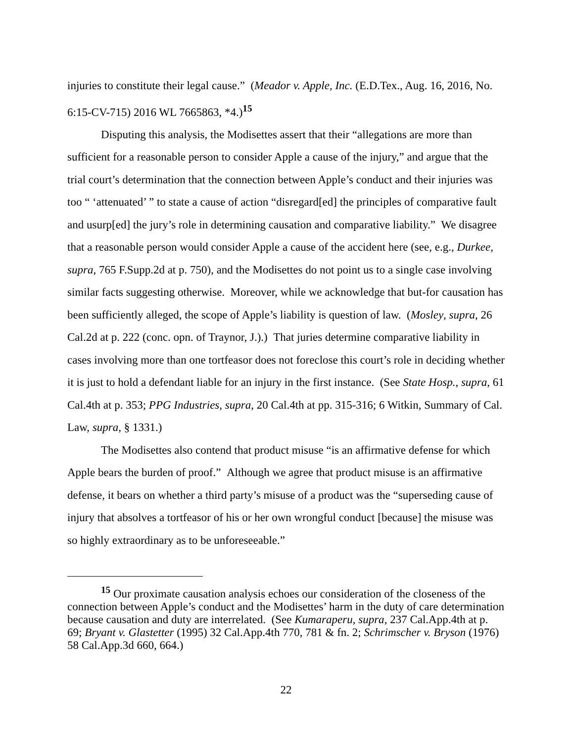injuries to constitute their legal cause.” (Meador v. Apple, Inc. (E.D.Tex., Aug. 16, 2016, No. 6:15-CV-715) 2016 WL 7665863, *4.)<sup>15</sup>
Disputing this analysis, the Modisettes assert that their “allegations are more than sufficient for a reasonable person to consider Apple a cause of the injury,” and argue that the trial court’s determination that the connection between Apple’s conduct and their injuries was too “ ‘attenuated’ ” to state a cause of action “disregard[ed] the principles of comparative fault and usurp[ed] the jury’s role in determining causation and comparative liability.” We disagree that a reasonable person would consider Apple a cause of the accident here (see, e.g., Durkee, supra, 765 F.Supp.2d at p. 750), and the Modisettes do not point us to a single case involving similar facts suggesting otherwise. Moreover, while we acknowledge that but-for causation has been sufficiently alleged, the scope of Apple’s liability is question of law. (Mosley, supra, 26 Cal.2d at p. 222 (conc. opn. of Traynor, J.).) That juries determine comparative liability in cases involving more than one tortfeasor does not foreclose this court’s role in deciding whether it is just to hold a defendant liable for an injury in the first instance. (See State Hosp., supra, 61 Cal.4th at p. 353; PPG Industries, supra, 20 Cal.4th at pp. 315-316; 6 Witkin, Summary of Cal. Law, supra, § 1331.)
The Modisettes also contend that product misuse “is an affirmative defense for which Apple bears the burden of proof.” Although we agree that product misuse is an affirmative defense, it bears on whether a third party’s misuse of a product was the “superseding cause of injury that absolves a tortfeasor of his or her own wrongful conduct [because] the misuse was so highly extraordinary as to be unforeseeable.”
<sup>15</sup> Our proximate causation analysis echoes our consideration of the closeness of the connection between Apple’s conduct and the Modisettes’ harm in the duty of care determination because causation and duty are interrelated. (See Kumaraperu, supra, 237 Cal.App.4th at p. 69; Bryant v. Glastetter (1995) 32 Cal.App.4th 770, 781 & fn. 2; Schrimscher v. Bryson (1976) 58 Cal.App.3d 660, 664.)
22